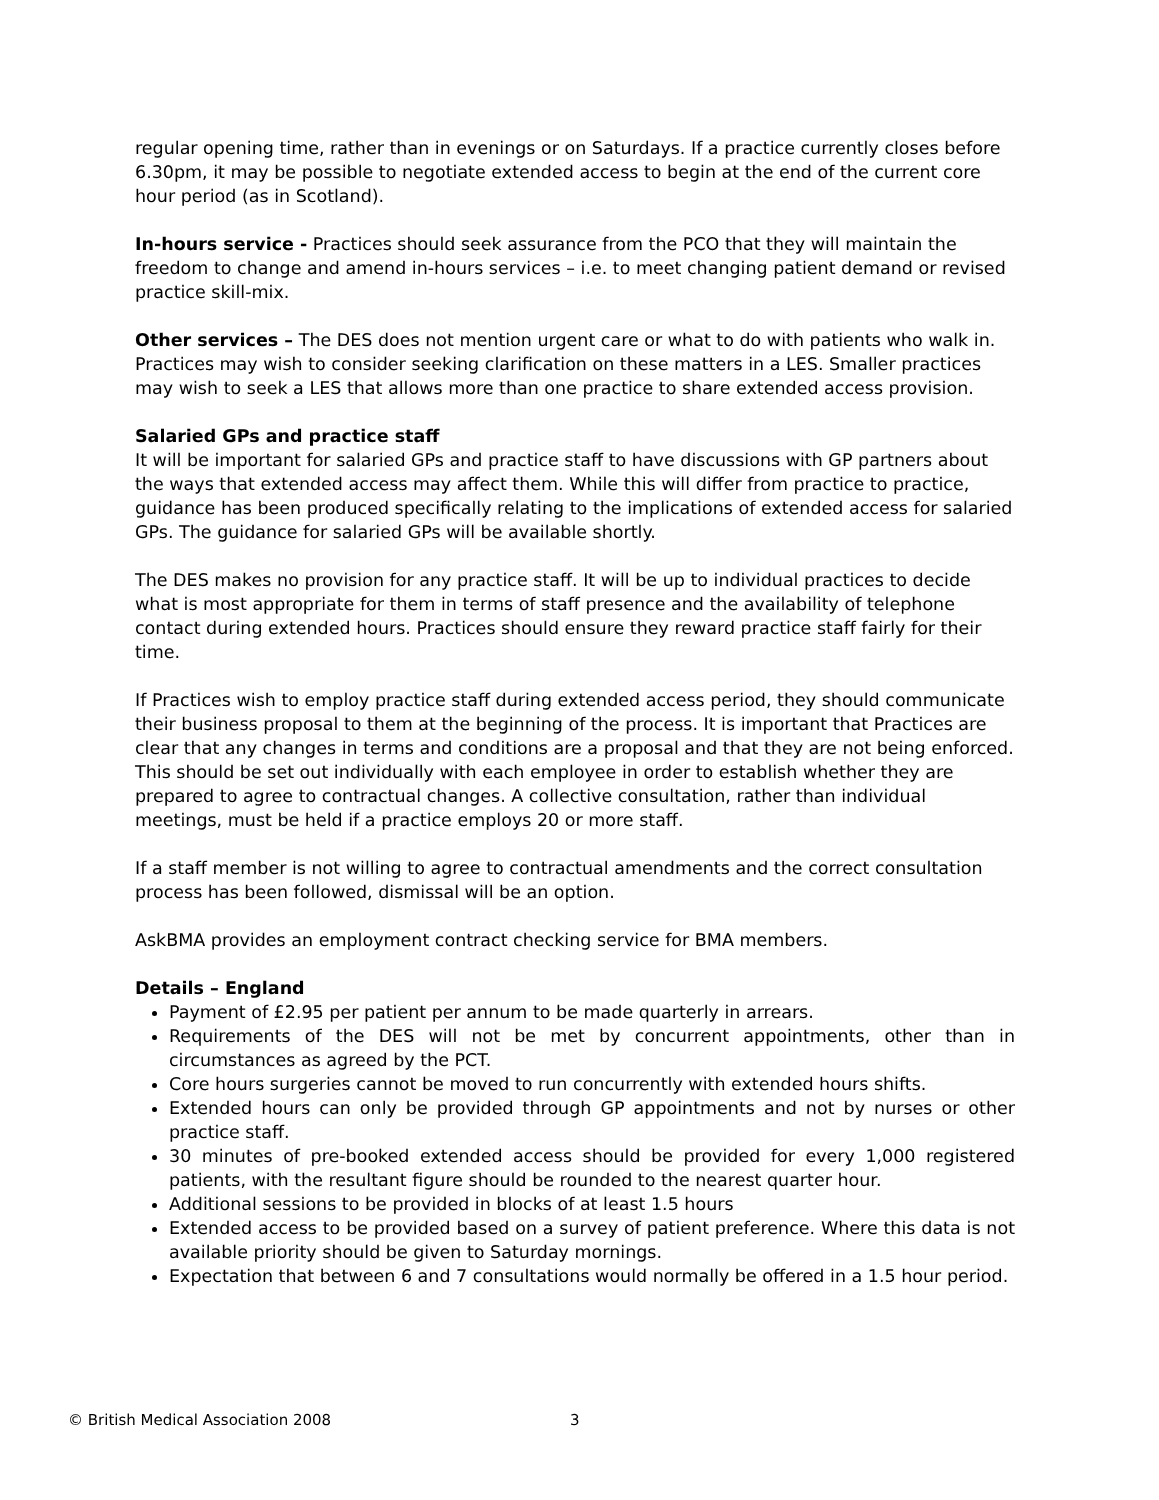regular opening time, rather than in evenings or on Saturdays. If a practice currently closes before 6.30pm, it may be possible to negotiate extended access to begin at the end of the current core hour period (as in Scotland).
In-hours service - Practices should seek assurance from the PCO that they will maintain the freedom to change and amend in-hours services – i.e. to meet changing patient demand or revised practice skill-mix.
Other services – The DES does not mention urgent care or what to do with patients who walk in. Practices may wish to consider seeking clarification on these matters in a LES. Smaller practices may wish to seek a LES that allows more than one practice to share extended access provision.
Salaried GPs and practice staff
It will be important for salaried GPs and practice staff to have discussions with GP partners about the ways that extended access may affect them. While this will differ from practice to practice, guidance has been produced specifically relating to the implications of extended access for salaried GPs. The guidance for salaried GPs will be available shortly.
The DES makes no provision for any practice staff. It will be up to individual practices to decide what is most appropriate for them in terms of staff presence and the availability of telephone contact during extended hours. Practices should ensure they reward practice staff fairly for their time.
If Practices wish to employ practice staff during extended access period, they should communicate their business proposal to them at the beginning of the process. It is important that Practices are clear that any changes in terms and conditions are a proposal and that they are not being enforced. This should be set out individually with each employee in order to establish whether they are prepared to agree to contractual changes. A collective consultation, rather than individual meetings, must be held if a practice employs 20 or more staff.
If a staff member is not willing to agree to contractual amendments and the correct consultation process has been followed, dismissal will be an option.
AskBMA provides an employment contract checking service for BMA members.
Details – England
Payment of £2.95 per patient per annum to be made quarterly in arrears.
Requirements of the DES will not be met by concurrent appointments, other than in circumstances as agreed by the PCT.
Core hours surgeries cannot be moved to run concurrently with extended hours shifts.
Extended hours can only be provided through GP appointments and not by nurses or other practice staff.
30 minutes of pre-booked extended access should be provided for every 1,000 registered patients, with the resultant figure should be rounded to the nearest quarter hour.
Additional sessions to be provided in blocks of at least 1.5 hours
Extended access to be provided based on a survey of patient preference. Where this data is not available priority should be given to Saturday mornings.
Expectation that between 6 and 7 consultations would normally be offered in a 1.5 hour period.
© British Medical Association 2008
3